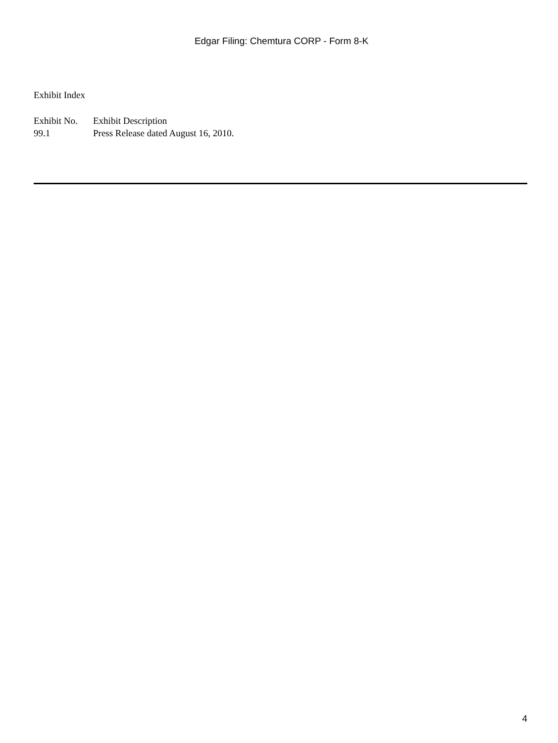Edgar Filing: Chemtura CORP - Form 8-K
Exhibit Index
| Exhibit No. | Exhibit Description |
| --- | --- |
| 99.1 | Press Release dated August 16, 2010. |
4